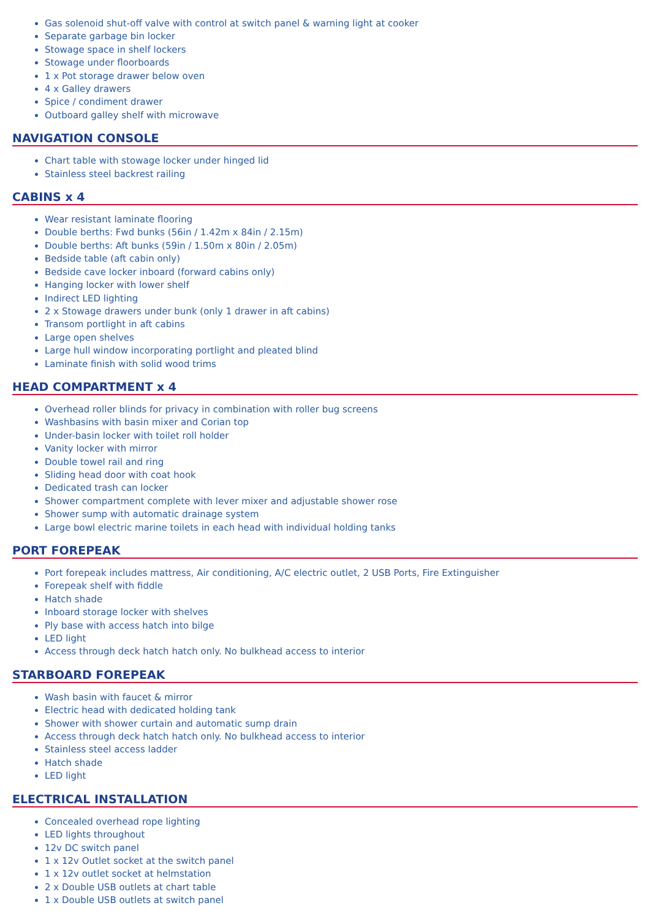Gas solenoid shut-off valve with control at switch panel & warning light at cooker
Separate garbage bin locker
Stowage space in shelf lockers
Stowage under floorboards
1 x Pot storage drawer below oven
4 x Galley drawers
Spice / condiment drawer
Outboard galley shelf with microwave
NAVIGATION CONSOLE
Chart table with stowage locker under hinged lid
Stainless steel backrest railing
CABINS x 4
Wear resistant laminate flooring
Double berths: Fwd bunks (56in / 1.42m x 84in / 2.15m)
Double berths: Aft bunks (59in / 1.50m x 80in / 2.05m)
Bedside table (aft cabin only)
Bedside cave locker inboard (forward cabins only)
Hanging locker with lower shelf
Indirect LED lighting
2 x Stowage drawers under bunk (only 1 drawer in aft cabins)
Transom portlight in aft cabins
Large open shelves
Large hull window incorporating portlight and pleated blind
Laminate finish with solid wood trims
HEAD COMPARTMENT x 4
Overhead roller blinds for privacy in combination with roller bug screens
Washbasins with basin mixer and Corian top
Under-basin locker with toilet roll holder
Vanity locker with mirror
Double towel rail and ring
Sliding head door with coat hook
Dedicated trash can locker
Shower compartment complete with lever mixer and adjustable shower rose
Shower sump with automatic drainage system
Large bowl electric marine toilets in each head with individual holding tanks
PORT FOREPEAK
Port forepeak includes mattress, Air conditioning, A/C electric outlet, 2 USB Ports, Fire Extinguisher
Forepeak shelf with fiddle
Hatch shade
Inboard storage locker with shelves
Ply base with access hatch into bilge
LED light
Access through deck hatch hatch only. No bulkhead access to interior
STARBOARD FOREPEAK
Wash basin with faucet & mirror
Electric head with dedicated holding tank
Shower with shower curtain and automatic sump drain
Access through deck hatch hatch only. No bulkhead access to interior
Stainless steel access ladder
Hatch shade
LED light
ELECTRICAL INSTALLATION
Concealed overhead rope lighting
LED lights throughout
12v DC switch panel
1 x 12v Outlet socket at the switch panel
1 x 12v outlet socket at helmstation
2 x Double USB outlets at chart table
1 x Double USB outlets at switch panel